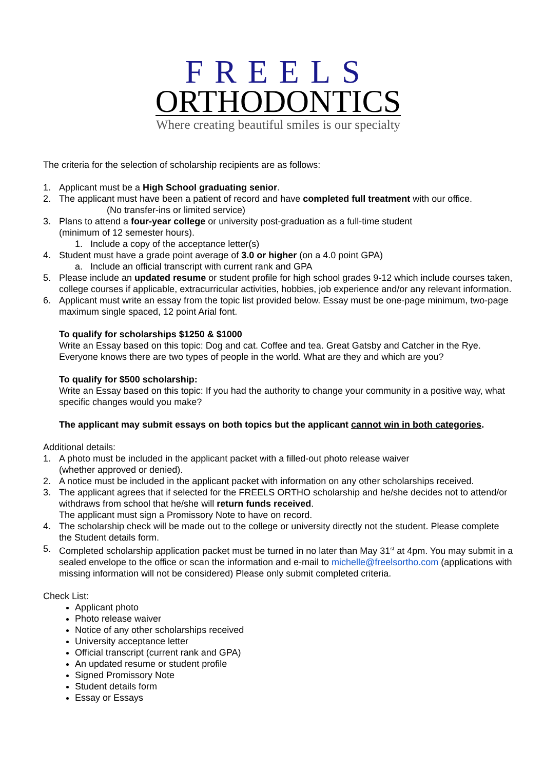FREELS
ORTHODONTICS
Where creating beautiful smiles is our specialty
The criteria for the selection of scholarship recipients are as follows:
1. Applicant must be a High School graduating senior.
2. The applicant must have been a patient of record and have completed full treatment with our office.
(No transfer-ins or limited service)
3. Plans to attend a four-year college or university post-graduation as a full-time student
(minimum of 12 semester hours).
1. Include a copy of the acceptance letter(s)
4. Student must have a grade point average of 3.0 or higher (on a 4.0 point GPA)
a. Include an official transcript with current rank and GPA
5. Please include an updated resume or student profile for high school grades 9-12 which include courses taken, college courses if applicable, extracurricular activities, hobbies, job experience and/or any relevant information.
6. Applicant must write an essay from the topic list provided below. Essay must be one-page minimum, two-page maximum single spaced, 12 point Arial font.
To qualify for scholarships $1250 & $1000
Write an Essay based on this topic: Dog and cat. Coffee and tea. Great Gatsby and Catcher in the Rye. Everyone knows there are two types of people in the world. What are they and which are you?
To qualify for $500 scholarship:
Write an Essay based on this topic: If you had the authority to change your community in a positive way, what specific changes would you make?
The applicant may submit essays on both topics but the applicant cannot win in both categories.
Additional details:
1. A photo must be included in the applicant packet with a filled-out photo release waiver
(whether approved or denied).
2. A notice must be included in the applicant packet with information on any other scholarships received.
3. The applicant agrees that if selected for the FREELS ORTHO scholarship and he/she decides not to attend/or withdraws from school that he/she will return funds received.
The applicant must sign a Promissory Note to have on record.
4. The scholarship check will be made out to the college or university directly not the student. Please complete the Student details form.
5. Completed scholarship application packet must be turned in no later than May 31<sup>st</sup> at 4pm. You may submit in a sealed envelope to the office or scan the information and e-mail to michelle@freelsortho.com (applications with missing information will not be considered) Please only submit completed criteria.
Check List:
Applicant photo
Photo release waiver
Notice of any other scholarships received
University acceptance letter
Official transcript (current rank and GPA)
An updated resume or student profile
Signed Promissory Note
Student details form
Essay or Essays